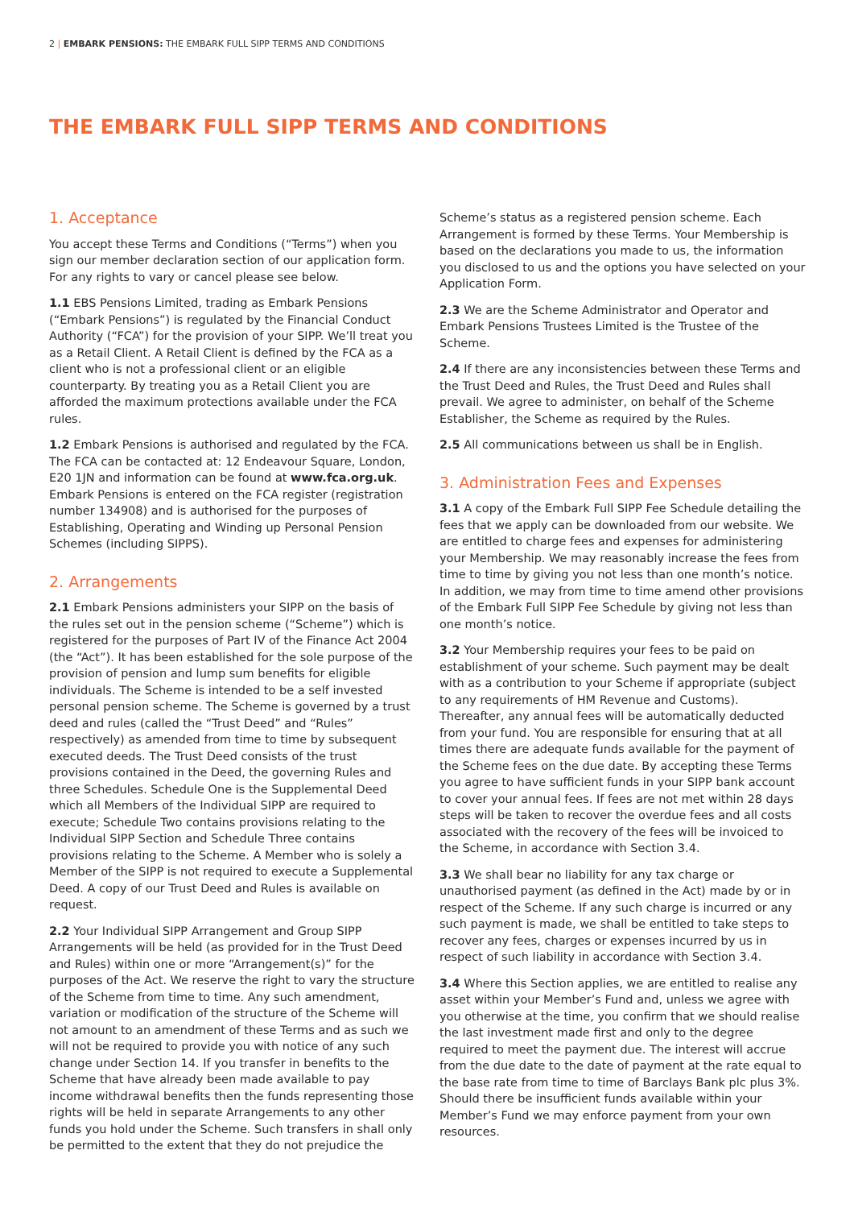2 | EMBARK PENSIONS: THE EMBARK FULL SIPP TERMS AND CONDITIONS
THE EMBARK FULL SIPP TERMS AND CONDITIONS
1. Acceptance
You accept these Terms and Conditions (“Terms”) when you sign our member declaration section of our application form. For any rights to vary or cancel please see below.
1.1 EBS Pensions Limited, trading as Embark Pensions (“Embark Pensions”) is regulated by the Financial Conduct Authority (“FCA”) for the provision of your SIPP. We’ll treat you as a Retail Client. A Retail Client is defined by the FCA as a client who is not a professional client or an eligible counterparty. By treating you as a Retail Client you are afforded the maximum protections available under the FCA rules.
1.2 Embark Pensions is authorised and regulated by the FCA. The FCA can be contacted at: 12 Endeavour Square, London, E20 1JN and information can be found at www.fca.org.uk. Embark Pensions is entered on the FCA register (registration number 134908) and is authorised for the purposes of Establishing, Operating and Winding up Personal Pension Schemes (including SIPPS).
2. Arrangements
2.1 Embark Pensions administers your SIPP on the basis of the rules set out in the pension scheme (“Scheme”) which is registered for the purposes of Part IV of the Finance Act 2004 (the “Act”). It has been established for the sole purpose of the provision of pension and lump sum benefits for eligible individuals. The Scheme is intended to be a self invested personal pension scheme. The Scheme is governed by a trust deed and rules (called the “Trust Deed” and “Rules” respectively) as amended from time to time by subsequent executed deeds. The Trust Deed consists of the trust provisions contained in the Deed, the governing Rules and three Schedules. Schedule One is the Supplemental Deed which all Members of the Individual SIPP are required to execute; Schedule Two contains provisions relating to the Individual SIPP Section and Schedule Three contains provisions relating to the Scheme. A Member who is solely a Member of the SIPP is not required to execute a Supplemental Deed. A copy of our Trust Deed and Rules is available on request.
2.2 Your Individual SIPP Arrangement and Group SIPP Arrangements will be held (as provided for in the Trust Deed and Rules) within one or more “Arrangement(s)” for the purposes of the Act. We reserve the right to vary the structure of the Scheme from time to time. Any such amendment, variation or modification of the structure of the Scheme will not amount to an amendment of these Terms and as such we will not be required to provide you with notice of any such change under Section 14. If you transfer in benefits to the Scheme that have already been made available to pay income withdrawal benefits then the funds representing those rights will be held in separate Arrangements to any other funds you hold under the Scheme. Such transfers in shall only be permitted to the extent that they do not prejudice the Scheme’s status as a registered pension scheme. Each Arrangement is formed by these Terms. Your Membership is based on the declarations you made to us, the information you disclosed to us and the options you have selected on your Application Form.
2.3 We are the Scheme Administrator and Operator and Embark Pensions Trustees Limited is the Trustee of the Scheme.
2.4 If there are any inconsistencies between these Terms and the Trust Deed and Rules, the Trust Deed and Rules shall prevail. We agree to administer, on behalf of the Scheme Establisher, the Scheme as required by the Rules.
2.5 All communications between us shall be in English.
3. Administration Fees and Expenses
3.1 A copy of the Embark Full SIPP Fee Schedule detailing the fees that we apply can be downloaded from our website. We are entitled to charge fees and expenses for administering your Membership. We may reasonably increase the fees from time to time by giving you not less than one month’s notice. In addition, we may from time to time amend other provisions of the Embark Full SIPP Fee Schedule by giving not less than one month’s notice.
3.2 Your Membership requires your fees to be paid on establishment of your scheme. Such payment may be dealt with as a contribution to your Scheme if appropriate (subject to any requirements of HM Revenue and Customs). Thereafter, any annual fees will be automatically deducted from your fund. You are responsible for ensuring that at all times there are adequate funds available for the payment of the Scheme fees on the due date. By accepting these Terms you agree to have sufficient funds in your SIPP bank account to cover your annual fees. If fees are not met within 28 days steps will be taken to recover the overdue fees and all costs associated with the recovery of the fees will be invoiced to the Scheme, in accordance with Section 3.4.
3.3 We shall bear no liability for any tax charge or unauthorised payment (as defined in the Act) made by or in respect of the Scheme. If any such charge is incurred or any such payment is made, we shall be entitled to take steps to recover any fees, charges or expenses incurred by us in respect of such liability in accordance with Section 3.4.
3.4 Where this Section applies, we are entitled to realise any asset within your Member’s Fund and, unless we agree with you otherwise at the time, you confirm that we should realise the last investment made first and only to the degree required to meet the payment due. The interest will accrue from the due date to the date of payment at the rate equal to the base rate from time to time of Barclays Bank plc plus 3%. Should there be insufficient funds available within your Member’s Fund we may enforce payment from your own resources.